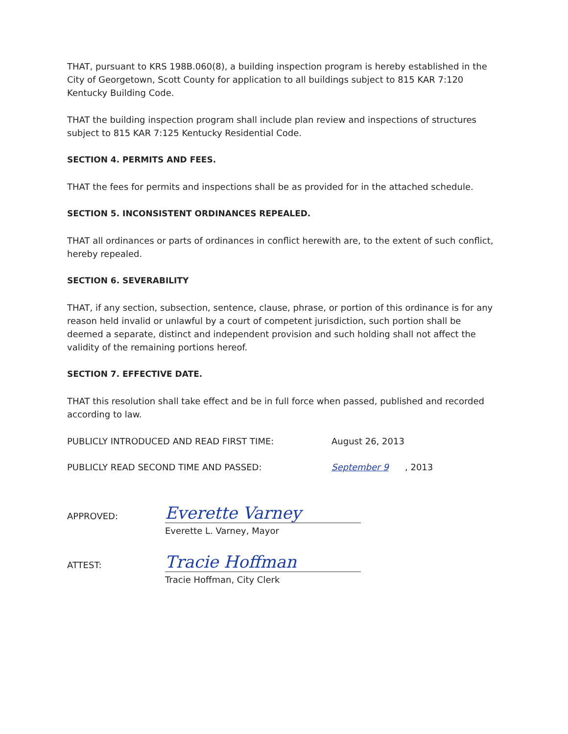THAT, pursuant to KRS 198B.060(8), a building inspection program is hereby established in the City of Georgetown, Scott County for application to all buildings subject to 815 KAR 7:120 Kentucky Building Code.
THAT the building inspection program shall include plan review and inspections of structures subject to 815 KAR 7:125 Kentucky Residential Code.
SECTION 4. PERMITS AND FEES.
THAT the fees for permits and inspections shall be as provided for in the attached schedule.
SECTION 5. INCONSISTENT ORDINANCES REPEALED.
THAT all ordinances or parts of ordinances in conflict herewith are, to the extent of such conflict, hereby repealed.
SECTION 6. SEVERABILITY
THAT, if any section, subsection, sentence, clause, phrase, or portion of this ordinance is for any reason held invalid or unlawful by a court of competent jurisdiction, such portion shall be deemed a separate, distinct and independent provision and such holding shall not affect the validity of the remaining portions hereof.
SECTION 7. EFFECTIVE DATE.
THAT this resolution shall take effect and be in full force when passed, published and recorded according to law.
PUBLICLY INTRODUCED AND READ FIRST TIME: August 26, 2013
PUBLICLY READ SECOND TIME AND PASSED: September 9, 2013
APPROVED:
Everette Varney
Everette L. Varney, Mayor
ATTEST:
Tracie Hoffman
Tracie Hoffman, City Clerk